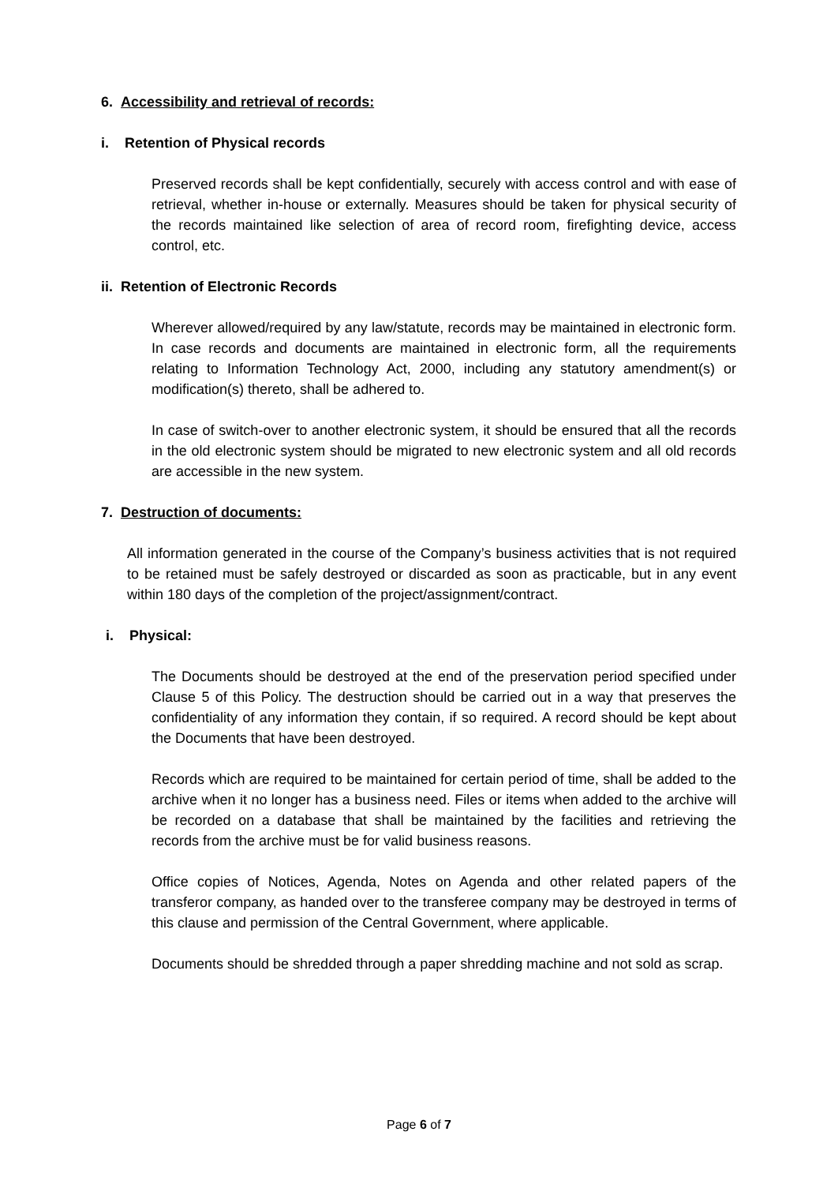6. Accessibility and retrieval of records:
i. Retention of Physical records
Preserved records shall be kept confidentially, securely with access control and with ease of retrieval, whether in-house or externally. Measures should be taken for physical security of the records maintained like selection of area of record room, firefighting device, access control, etc.
ii. Retention of Electronic Records
Wherever allowed/required by any law/statute, records may be maintained in electronic form. In case records and documents are maintained in electronic form, all the requirements relating to Information Technology Act, 2000, including any statutory amendment(s) or modification(s) thereto, shall be adhered to.
In case of switch-over to another electronic system, it should be ensured that all the records in the old electronic system should be migrated to new electronic system and all old records are accessible in the new system.
7. Destruction of documents:
All information generated in the course of the Company’s business activities that is not required to be retained must be safely destroyed or discarded as soon as practicable, but in any event within 180 days of the completion of the project/assignment/contract.
i. Physical:
The Documents should be destroyed at the end of the preservation period specified under Clause 5 of this Policy. The destruction should be carried out in a way that preserves the confidentiality of any information they contain, if so required. A record should be kept about the Documents that have been destroyed.
Records which are required to be maintained for certain period of time, shall be added to the archive when it no longer has a business need. Files or items when added to the archive will be recorded on a database that shall be maintained by the facilities and retrieving the records from the archive must be for valid business reasons.
Office copies of Notices, Agenda, Notes on Agenda and other related papers of the transferor company, as handed over to the transferee company may be destroyed in terms of this clause and permission of the Central Government, where applicable.
Documents should be shredded through a paper shredding machine and not sold as scrap.
Page 6 of 7